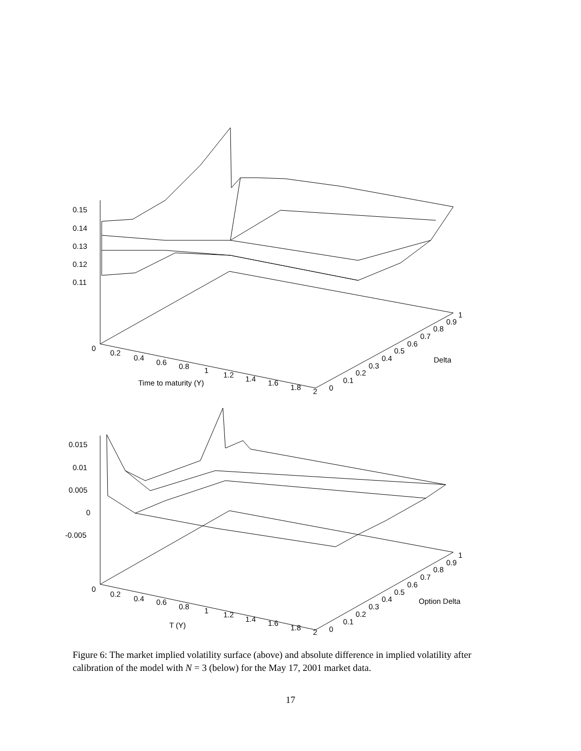0.15
0.14
0.13
0.12
0.11
0
0.2
0.4
0.6
0.8
1
1.2
1.4
1.6
1.8
2
Time to maturity (Y)
0
0.1
0.2
0.3
0.4
0.5
0.6
0.7
0.8
0.9
1
Delta
0.015
0.01
0.005
0
-0.005
0
0.2
0.4
0.6
0.8
1
1.2
1.4
1.6
1.8
2
T (Y)
0
0.1
0.2
0.3
0.4
0.5
0.6
0.7
0.8
0.9
1
Option Delta
Figure 6: The market implied volatility surface (above) and absolute difference in implied volatility after calibration of the model with N = 3 (below) for the May 17, 2001 market data.
17